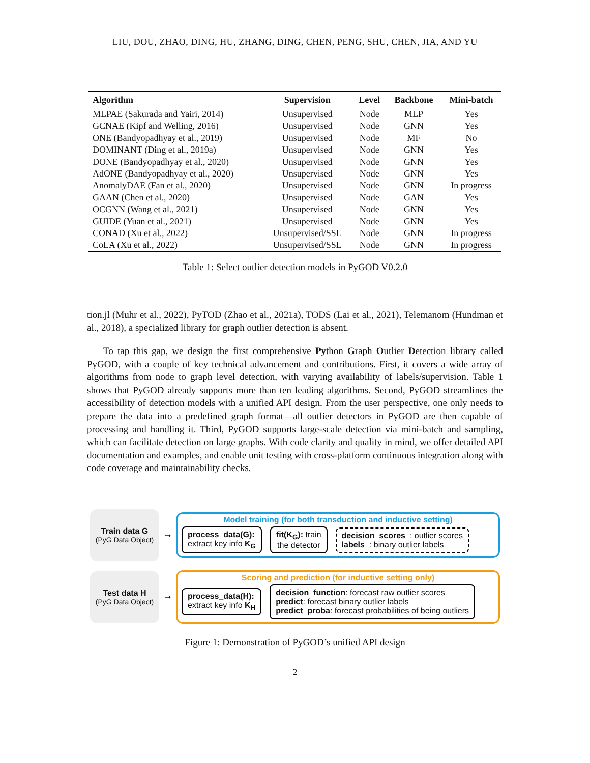LIU, DOU, ZHAO, DING, HU, ZHANG, DING, CHEN, PENG, SHU, CHEN, JIA, AND YU
| Algorithm | Supervision | Level | Backbone | Mini-batch |
| --- | --- | --- | --- | --- |
| MLPAE (Sakurada and Yairi, 2014) | Unsupervised | Node | MLP | Yes |
| GCNAE (Kipf and Welling, 2016) | Unsupervised | Node | GNN | Yes |
| ONE (Bandyopadhyay et al., 2019) | Unsupervised | Node | MF | No |
| DOMINANT (Ding et al., 2019a) | Unsupervised | Node | GNN | Yes |
| DONE (Bandyopadhyay et al., 2020) | Unsupervised | Node | GNN | Yes |
| AdONE (Bandyopadhyay et al., 2020) | Unsupervised | Node | GNN | Yes |
| AnomalyDAE (Fan et al., 2020) | Unsupervised | Node | GNN | In progress |
| GAAN (Chen et al., 2020) | Unsupervised | Node | GAN | Yes |
| OCGNN (Wang et al., 2021) | Unsupervised | Node | GNN | Yes |
| GUIDE (Yuan et al., 2021) | Unsupervised | Node | GNN | Yes |
| CONAD (Xu et al., 2022) | Unsupervised/SSL | Node | GNN | In progress |
| CoLA (Xu et al., 2022) | Unsupervised/SSL | Node | GNN | In progress |
Table 1: Select outlier detection models in PyGOD V0.2.0
tion.jl (Muhr et al., 2022), PyTOD (Zhao et al., 2021a), TODS (Lai et al., 2021), Telemanom (Hundman et al., 2018), a specialized library for graph outlier detection is absent.
To tap this gap, we design the first comprehensive Python Graph Outlier Detection library called PyGOD, with a couple of key technical advancement and contributions. First, it covers a wide array of algorithms from node to graph level detection, with varying availability of labels/supervision. Table 1 shows that PyGOD already supports more than ten leading algorithms. Second, PyGOD streamlines the accessibility of detection models with a unified API design. From the user perspective, one only needs to prepare the data into a predefined graph format—all outlier detectors in PyGOD are then capable of processing and handling it. Third, PyGOD supports large-scale detection via mini-batch and sampling, which can facilitate detection on large graphs. With code clarity and quality in mind, we offer detailed API documentation and examples, and enable unit testing with cross-platform continuous integration along with code coverage and maintainability checks.
Train data G
(PyG Data Object)
➞
Model training (for both transduction and inductive setting)
process_data(G):
extract key info K<sub>G</sub>
fit(K<sub>G</sub>): train
the detector
decision_scores_: outlier scores
labels_: binary outlier labels
Test data H
(PyG Data Object)
➞
Scoring and prediction (for inductive setting only)
process_data(H):
extract key info K<sub>H</sub>
decision_function: forecast raw outlier scores
predict: forecast binary outlier labels
predict_proba: forecast probabilities of being outliers
Figure 1: Demonstration of PyGOD’s unified API design
2